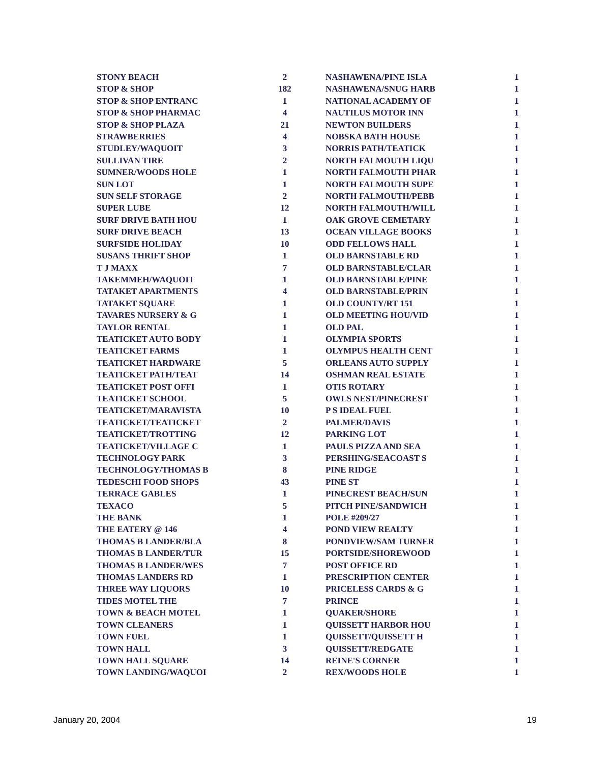| STONY BEACH | 2 |
| STOP & SHOP | 182 |
| STOP & SHOP ENTRANC | 1 |
| STOP & SHOP PHARMAC | 4 |
| STOP & SHOP PLAZA | 21 |
| STRAWBERRIES | 4 |
| STUDLEY/WAQUOIT | 3 |
| SULLIVAN TIRE | 2 |
| SUMNER/WOODS HOLE | 1 |
| SUN LOT | 1 |
| SUN SELF STORAGE | 2 |
| SUPER LUBE | 12 |
| SURF DRIVE BATH HOU | 1 |
| SURF DRIVE BEACH | 13 |
| SURFSIDE HOLIDAY | 10 |
| SUSANS THRIFT SHOP | 1 |
| T J MAXX | 7 |
| TAKEMMEH/WAQUOIT | 1 |
| TATAKET APARTMENTS | 4 |
| TATAKET SQUARE | 1 |
| TAVARES NURSERY & G | 1 |
| TAYLOR RENTAL | 1 |
| TEATICKET AUTO BODY | 1 |
| TEATICKET FARMS | 1 |
| TEATICKET HARDWARE | 5 |
| TEATICKET PATH/TEAT | 14 |
| TEATICKET POST OFFI | 1 |
| TEATICKET SCHOOL | 5 |
| TEATICKET/MARAVISTA | 10 |
| TEATICKET/TEATICKET | 2 |
| TEATICKET/TROTTING | 12 |
| TEATICKET/VILLAGE C | 1 |
| TECHNOLOGY PARK | 3 |
| TECHNOLOGY/THOMAS B | 8 |
| TEDESCHI FOOD SHOPS | 43 |
| TERRACE GABLES | 1 |
| TEXACO | 5 |
| THE BANK | 1 |
| THE EATERY @ 146 | 4 |
| THOMAS B LANDER/BLA | 8 |
| THOMAS B LANDER/TUR | 15 |
| THOMAS B LANDER/WES | 7 |
| THOMAS LANDERS RD | 1 |
| THREE WAY LIQUORS | 10 |
| TIDES MOTEL THE | 7 |
| TOWN & BEACH MOTEL | 1 |
| TOWN CLEANERS | 1 |
| TOWN FUEL | 1 |
| TOWN HALL | 3 |
| TOWN HALL SQUARE | 14 |
| TOWN LANDING/WAQUOI | 2 |
| NASHAWENA/PINE ISLA | 1 |
| NASHAWENA/SNUG HARB | 1 |
| NATIONAL ACADEMY OF | 1 |
| NAUTILUS MOTOR INN | 1 |
| NEWTON BUILDERS | 1 |
| NOBSKA BATH HOUSE | 1 |
| NORRIS PATH/TEATICK | 1 |
| NORTH FALMOUTH LIQU | 1 |
| NORTH FALMOUTH PHAR | 1 |
| NORTH FALMOUTH SUPE | 1 |
| NORTH FALMOUTH/PEBB | 1 |
| NORTH FALMOUTH/WILL | 1 |
| OAK GROVE CEMETARY | 1 |
| OCEAN VILLAGE BOOKS | 1 |
| ODD FELLOWS HALL | 1 |
| OLD BARNSTABLE RD | 1 |
| OLD BARNSTABLE/CLAR | 1 |
| OLD BARNSTABLE/PINE | 1 |
| OLD BARNSTABLE/PRIN | 1 |
| OLD COUNTY/RT 151 | 1 |
| OLD MEETING HOU/VID | 1 |
| OLD PAL | 1 |
| OLYMPIA SPORTS | 1 |
| OLYMPUS HEALTH CENT | 1 |
| ORLEANS AUTO SUPPLY | 1 |
| OSHMAN REAL ESTATE | 1 |
| OTIS ROTARY | 1 |
| OWLS NEST/PINECREST | 1 |
| P S IDEAL FUEL | 1 |
| PALMER/DAVIS | 1 |
| PARKING LOT | 1 |
| PAULS PIZZA AND SEA | 1 |
| PERSHING/SEACOAST S | 1 |
| PINE RIDGE | 1 |
| PINE ST | 1 |
| PINECREST BEACH/SUN | 1 |
| PITCH PINE/SANDWICH | 1 |
| POLE #209/27 | 1 |
| POND VIEW REALTY | 1 |
| PONDVIEW/SAM TURNER | 1 |
| PORTSIDE/SHOREWOOD | 1 |
| POST OFFICE RD | 1 |
| PRESCRIPTION CENTER | 1 |
| PRICELESS CARDS & G | 1 |
| PRINCE | 1 |
| QUAKER/SHORE | 1 |
| QUISSETT HARBOR HOU | 1 |
| QUISSETT/QUISSETT H | 1 |
| QUISSETT/REDGATE | 1 |
| REINE'S CORNER | 1 |
| REX/WOODS HOLE | 1 |
January 20, 2004 19